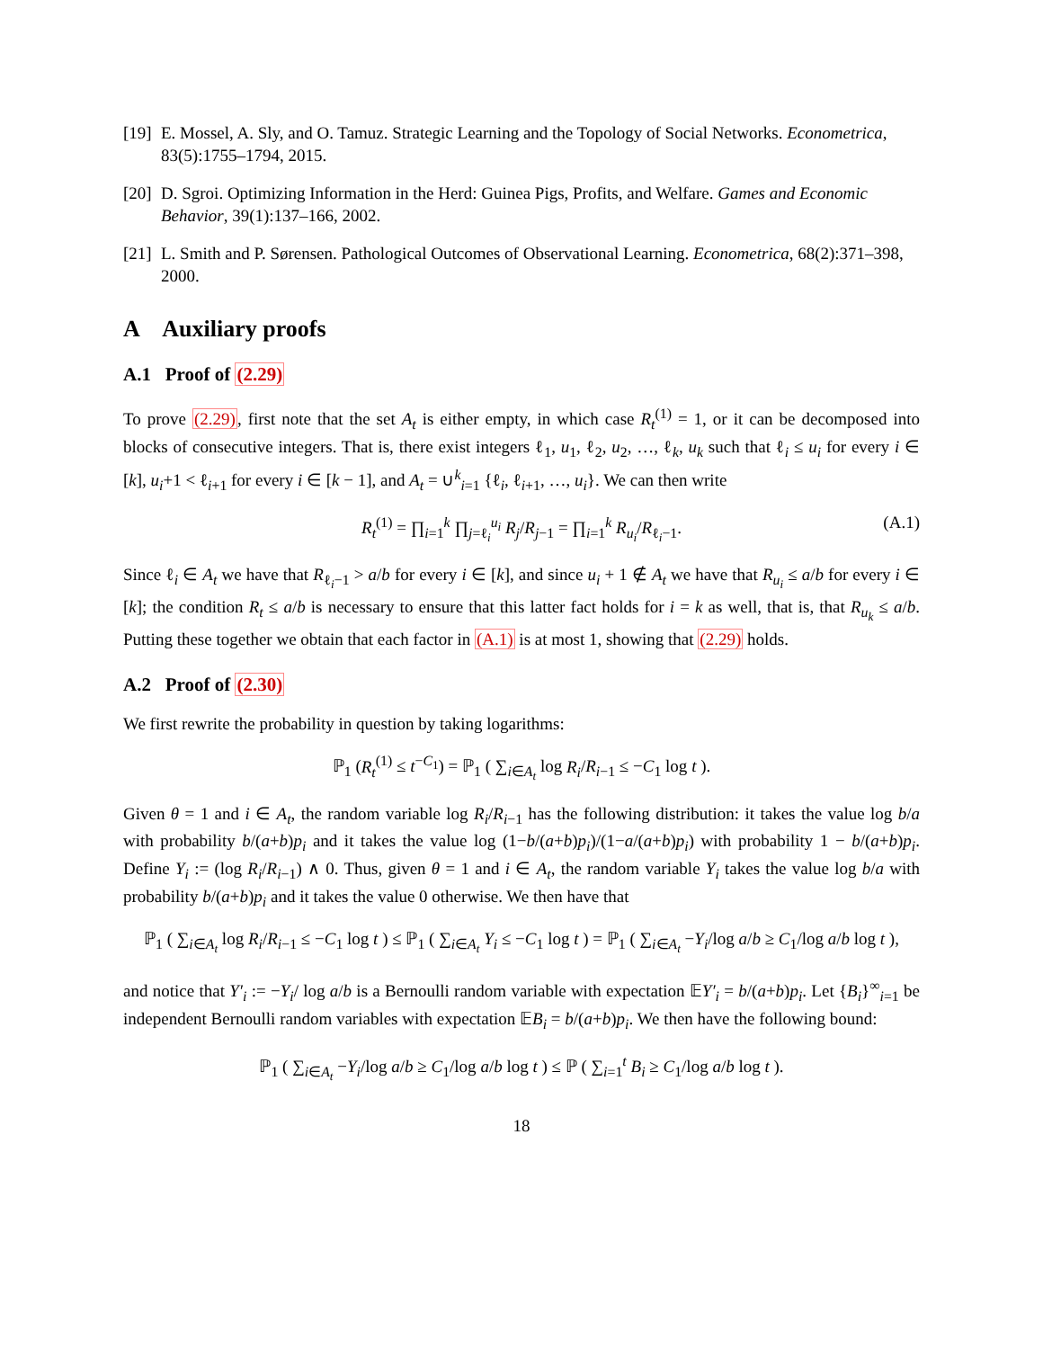[19] E. Mossel, A. Sly, and O. Tamuz. Strategic Learning and the Topology of Social Networks. Econometrica, 83(5):1755–1794, 2015.
[20] D. Sgroi. Optimizing Information in the Herd: Guinea Pigs, Profits, and Welfare. Games and Economic Behavior, 39(1):137–166, 2002.
[21] L. Smith and P. Sørensen. Pathological Outcomes of Observational Learning. Econometrica, 68(2):371–398, 2000.
A Auxiliary proofs
A.1 Proof of (2.29)
To prove (2.29), first note that the set A<sub>t</sub> is either empty, in which case R<sub>t</sub><sup>(1)</sup> = 1, or it can be decomposed into blocks of consecutive integers. That is, there exist integers ℓ<sub>1</sub>, u<sub>1</sub>, ℓ<sub>2</sub>, u<sub>2</sub>, …, ℓ<sub>k</sub>, u<sub>k</sub> such that ℓ<sub>i</sub> ≤ u<sub>i</sub> for every i ∈ [k], u<sub>i</sub>+1 < ℓ<sub>i+1</sub> for every i ∈ [k − 1], and A<sub>t</sub> = ∪<sup>k</sup><sub>i=1</sub> {ℓ<sub>i</sub>, ℓ<sub>i+1</sub>, …, u<sub>i</sub>}. We can then write
R<sub>t</sub><sup>(1)</sup> = ∏<sub>i=1</sub><sup>k</sup> ∏<sub>j=ℓ<sub>i</sub></sub><sup>u<sub>i</sub></sup> R<sub>j</sub>/R<sub>j−1</sub> = ∏<sub>i=1</sub><sup>k</sup> R<sub>u<sub>i</sub></sub>/R<sub>ℓ<sub>i</sub>−1</sub>. (A.1)
Since ℓ<sub>i</sub> ∈ A<sub>t</sub> we have that R<sub>ℓ<sub>i</sub>−1</sub> > a/b for every i ∈ [k], and since u<sub>i</sub> + 1 ∉ A<sub>t</sub> we have that R<sub>u<sub>i</sub></sub> ≤ a/b for every i ∈ [k]; the condition R<sub>t</sub> ≤ a/b is necessary to ensure that this latter fact holds for i = k as well, that is, that R<sub>u<sub>k</sub></sub> ≤ a/b. Putting these together we obtain that each factor in (A.1) is at most 1, showing that (2.29) holds.
A.2 Proof of (2.30)
We first rewrite the probability in question by taking logarithms:
ℙ<sub>1</sub> (R<sub>t</sub><sup>(1)</sup> ≤ t<sup>−C<sub>1</sub></sup>) = ℙ<sub>1</sub> ( ∑<sub>i∈A<sub>t</sub></sub> log R<sub>i</sub>/R<sub>i−1</sub> ≤ −C<sub>1</sub> log t ).
Given θ = 1 and i ∈ A<sub>t</sub>, the random variable log R<sub>i</sub>/R<sub>i−1</sub> has the following distribution: it takes the value log b/a with probability b/(a+b)p<sub>i</sub> and it takes the value log (1−b/(a+b)p<sub>i</sub>)/(1−a/(a+b)p<sub>i</sub>) with probability 1 − b/(a+b)p<sub>i</sub>. Define Y<sub>i</sub> := (log R<sub>i</sub>/R<sub>i−1</sub>) ∧ 0. Thus, given θ = 1 and i ∈ A<sub>t</sub>, the random variable Y<sub>i</sub> takes the value log b/a with probability b/(a+b)p<sub>i</sub> and it takes the value 0 otherwise. We then have that
ℙ<sub>1</sub> ( ∑<sub>i∈A<sub>t</sub></sub> log R<sub>i</sub>/R<sub>i−1</sub> ≤ −C<sub>1</sub> log t ) ≤ ℙ<sub>1</sub> ( ∑<sub>i∈A<sub>t</sub></sub> Y<sub>i</sub> ≤ −C<sub>1</sub> log t ) = ℙ<sub>1</sub> ( ∑<sub>i∈A<sub>t</sub></sub> −Y<sub>i</sub>/log a/b ≥ C<sub>1</sub>/log a/b log t ),
and notice that Y′<sub>i</sub> := −Y<sub>i</sub>/ log a/b is a Bernoulli random variable with expectation 𝔼Y′<sub>i</sub> = b/(a+b)p<sub>i</sub>. Let {B<sub>i</sub>}<sup>∞</sup><sub>i=1</sub> be independent Bernoulli random variables with expectation 𝔼B<sub>i</sub> = b/(a+b)p<sub>i</sub>. We then have the following bound:
ℙ<sub>1</sub> ( ∑<sub>i∈A<sub>t</sub></sub> −Y<sub>i</sub>/log a/b ≥ C<sub>1</sub>/log a/b log t ) ≤ ℙ ( ∑<sub>i=1</sub><sup>t</sup> B<sub>i</sub> ≥ C<sub>1</sub>/log a/b log t ).
18